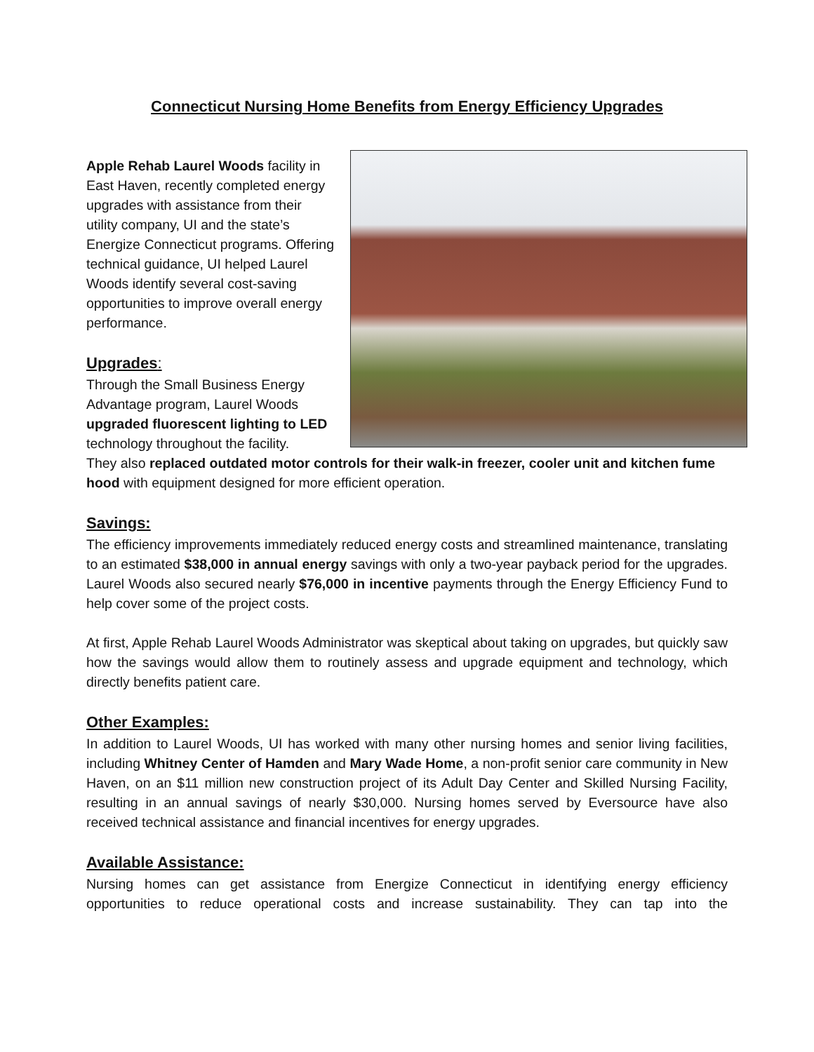Connecticut Nursing Home Benefits from Energy Efficiency Upgrades
Apple Rehab Laurel Woods facility in East Haven, recently completed energy upgrades with assistance from their utility company, UI and the state’s Energize Connecticut programs. Offering technical guidance, UI helped Laurel Woods identify several cost-saving opportunities to improve overall energy performance.
Upgrades:
Through the Small Business Energy Advantage program, Laurel Woods upgraded fluorescent lighting to LED technology throughout the facility.
They also replaced outdated motor controls for their walk-in freezer, cooler unit and kitchen fume hood with equipment designed for more efficient operation.
Savings:
The efficiency improvements immediately reduced energy costs and streamlined maintenance, translating to an estimated $38,000 in annual energy savings with only a two-year payback period for the upgrades. Laurel Woods also secured nearly $76,000 in incentive payments through the Energy Efficiency Fund to help cover some of the project costs.
At first, Apple Rehab Laurel Woods Administrator was skeptical about taking on upgrades, but quickly saw how the savings would allow them to routinely assess and upgrade equipment and technology, which directly benefits patient care.
Other Examples:
In addition to Laurel Woods, UI has worked with many other nursing homes and senior living facilities, including Whitney Center of Hamden and Mary Wade Home, a non-profit senior care community in New Haven, on an $11 million new construction project of its Adult Day Center and Skilled Nursing Facility, resulting in an annual savings of nearly $30,000. Nursing homes served by Eversource have also received technical assistance and financial incentives for energy upgrades.
Available Assistance:
Nursing homes can get assistance from Energize Connecticut in identifying energy efficiency opportunities to reduce operational costs and increase sustainability. They can tap into the